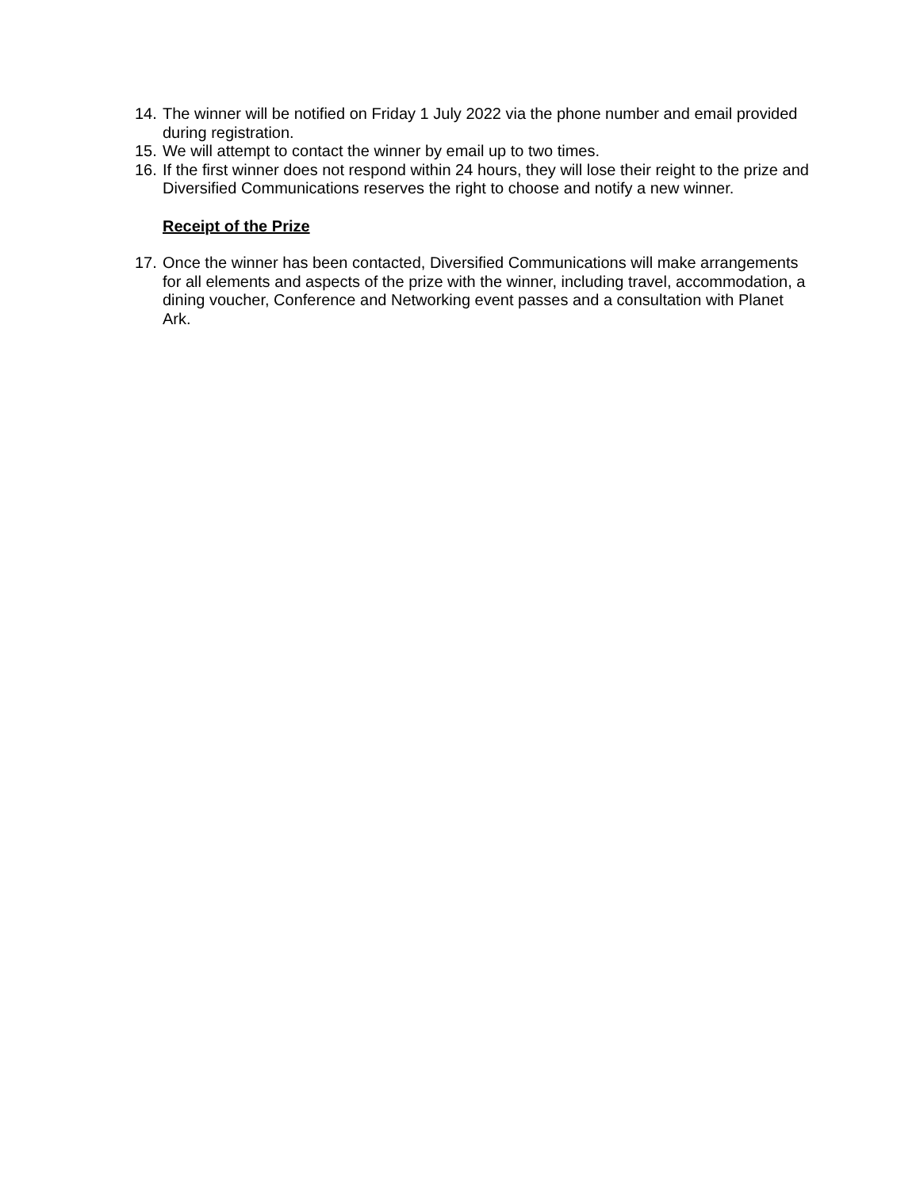14. The winner will be notified on Friday 1 July 2022 via the phone number and email provided during registration.
15. We will attempt to contact the winner by email up to two times.
16. If the first winner does not respond within 24 hours, they will lose their reight to the prize and Diversified Communications reserves the right to choose and notify a new winner.
Receipt of the Prize
17. Once the winner has been contacted, Diversified Communications will make arrangements for all elements and aspects of the prize with the winner, including travel, accommodation, a dining voucher, Conference and Networking event passes and a consultation with Planet Ark.